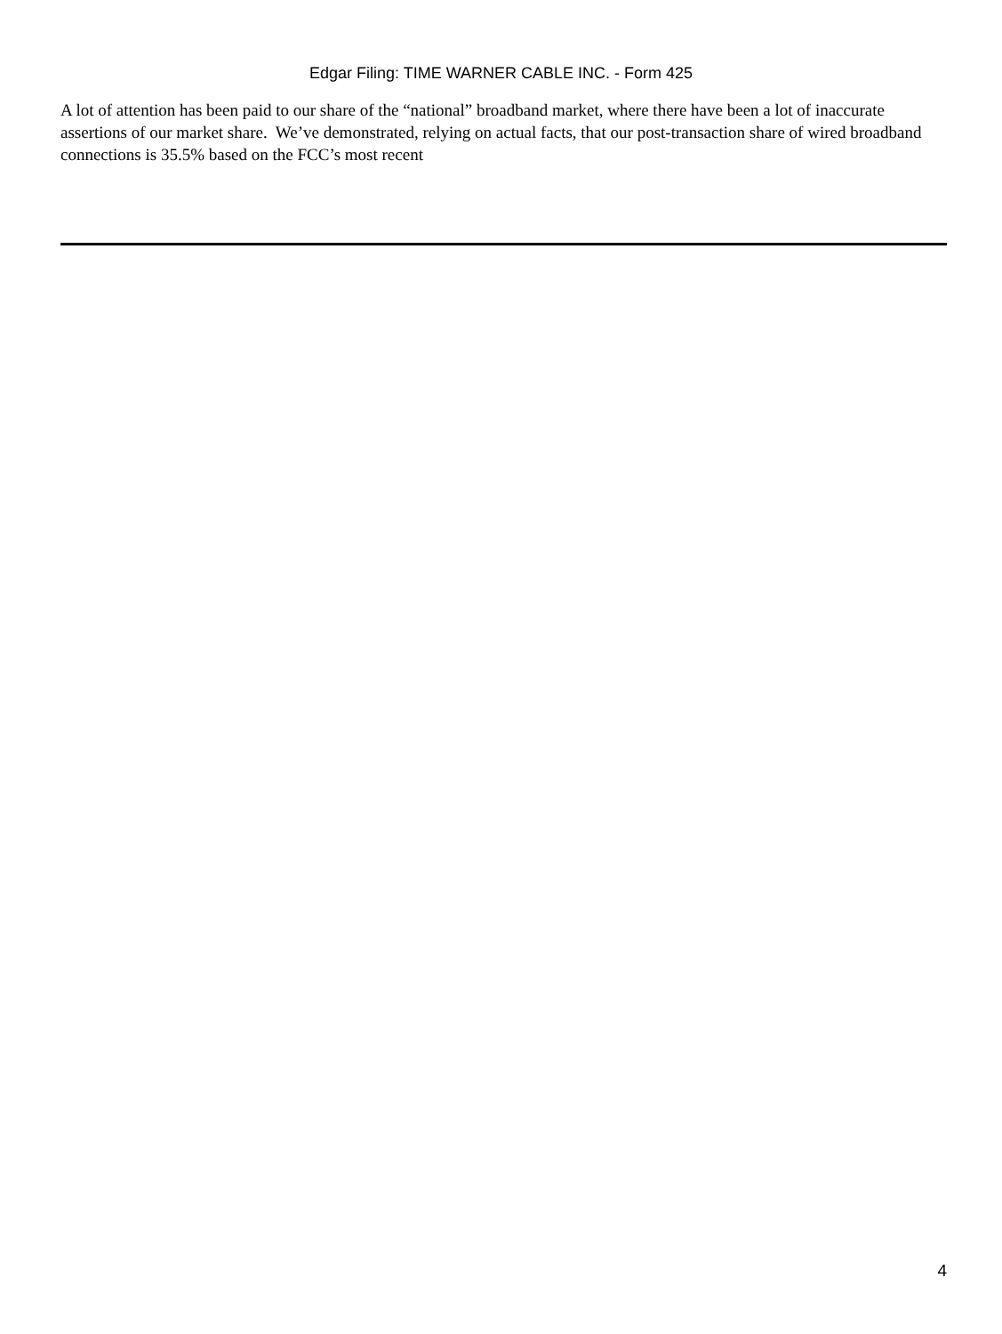Edgar Filing: TIME WARNER CABLE INC. - Form 425
A lot of attention has been paid to our share of the “national” broadband market, where there have been a lot of inaccurate assertions of our market share. We’ve demonstrated, relying on actual facts, that our post-transaction share of wired broadband connections is 35.5% based on the FCC’s most recent
4